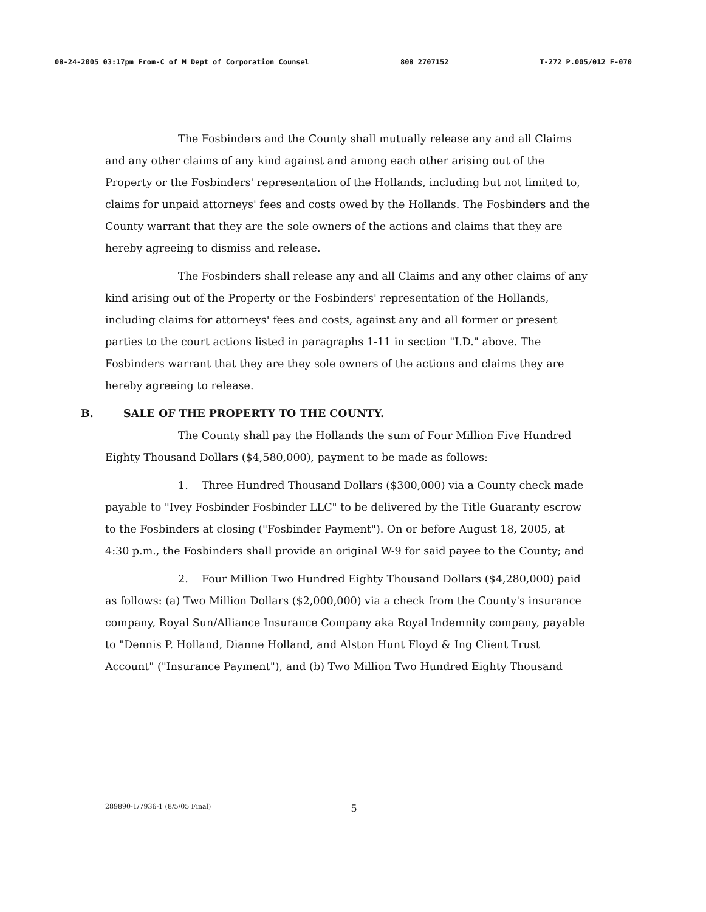08-24-2005 03:17pm From-C of M Dept of Corporation Counsel 808 2707152 T-272 P.005/012 F-070
The Fosbinders and the County shall mutually release any and all Claims and any other claims of any kind against and among each other arising out of the Property or the Fosbinders' representation of the Hollands, including but not limited to, claims for unpaid attorneys' fees and costs owed by the Hollands. The Fosbinders and the County warrant that they are the sole owners of the actions and claims that they are hereby agreeing to dismiss and release.
The Fosbinders shall release any and all Claims and any other claims of any kind arising out of the Property or the Fosbinders' representation of the Hollands, including claims for attorneys' fees and costs, against any and all former or present parties to the court actions listed in paragraphs 1-11 in section "I.D." above. The Fosbinders warrant that they are they sole owners of the actions and claims they are hereby agreeing to release.
B. SALE OF THE PROPERTY TO THE COUNTY.
The County shall pay the Hollands the sum of Four Million Five Hundred Eighty Thousand Dollars ($4,580,000), payment to be made as follows:
1. Three Hundred Thousand Dollars ($300,000) via a County check made payable to "Ivey Fosbinder Fosbinder LLC" to be delivered by the Title Guaranty escrow to the Fosbinders at closing ("Fosbinder Payment"). On or before August 18, 2005, at 4:30 p.m., the Fosbinders shall provide an original W-9 for said payee to the County; and
2. Four Million Two Hundred Eighty Thousand Dollars ($4,280,000) paid as follows: (a) Two Million Dollars ($2,000,000) via a check from the County's insurance company, Royal Sun/Alliance Insurance Company aka Royal Indemnity company, payable to "Dennis P. Holland, Dianne Holland, and Alston Hunt Floyd & Ing Client Trust Account" ("Insurance Payment"), and (b) Two Million Two Hundred Eighty Thousand
289890-1/7936-1 (8/5/05 Final) 5